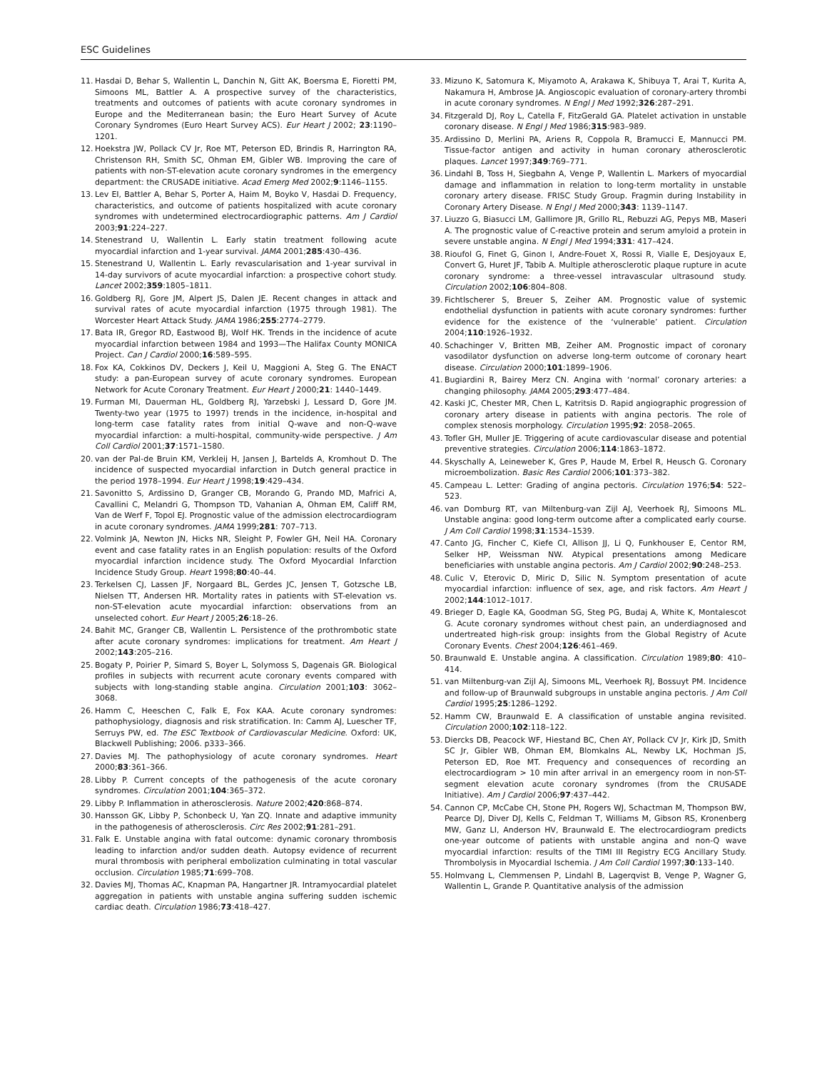ESC Guidelines
11. Hasdai D, Behar S, Wallentin L, Danchin N, Gitt AK, Boersma E, Fioretti PM, Simoons ML, Battler A. A prospective survey of the characteristics, treatments and outcomes of patients with acute coronary syndromes in Europe and the Mediterranean basin; the Euro Heart Survey of Acute Coronary Syndromes (Euro Heart Survey ACS). Eur Heart J 2002; 23:1190–1201.
12. Hoekstra JW, Pollack CV Jr, Roe MT, Peterson ED, Brindis R, Harrington RA, Christenson RH, Smith SC, Ohman EM, Gibler WB. Improving the care of patients with non-ST-elevation acute coronary syndromes in the emergency department: the CRUSADE initiative. Acad Emerg Med 2002;9:1146–1155.
13. Lev EI, Battler A, Behar S, Porter A, Haim M, Boyko V, Hasdai D. Frequency, characteristics, and outcome of patients hospitalized with acute coronary syndromes with undetermined electrocardiographic patterns. Am J Cardiol 2003;91:224–227.
14. Stenestrand U, Wallentin L. Early statin treatment following acute myocardial infarction and 1-year survival. JAMA 2001;285:430–436.
15. Stenestrand U, Wallentin L. Early revascularisation and 1-year survival in 14-day survivors of acute myocardial infarction: a prospective cohort study. Lancet 2002;359:1805–1811.
16. Goldberg RJ, Gore JM, Alpert JS, Dalen JE. Recent changes in attack and survival rates of acute myocardial infarction (1975 through 1981). The Worcester Heart Attack Study. JAMA 1986;255:2774–2779.
17. Bata IR, Gregor RD, Eastwood BJ, Wolf HK. Trends in the incidence of acute myocardial infarction between 1984 and 1993—The Halifax County MONICA Project. Can J Cardiol 2000;16:589–595.
18. Fox KA, Cokkinos DV, Deckers J, Keil U, Maggioni A, Steg G. The ENACT study: a pan-European survey of acute coronary syndromes. European Network for Acute Coronary Treatment. Eur Heart J 2000;21: 1440–1449.
19. Furman MI, Dauerman HL, Goldberg RJ, Yarzebski J, Lessard D, Gore JM. Twenty-two year (1975 to 1997) trends in the incidence, in-hospital and long-term case fatality rates from initial Q-wave and non-Q-wave myocardial infarction: a multi-hospital, community-wide perspective. J Am Coll Cardiol 2001;37:1571–1580.
20. van der Pal-de Bruin KM, Verkleij H, Jansen J, Bartelds A, Kromhout D. The incidence of suspected myocardial infarction in Dutch general practice in the period 1978–1994. Eur Heart J 1998;19:429–434.
21. Savonitto S, Ardissino D, Granger CB, Morando G, Prando MD, Mafrici A, Cavallini C, Melandri G, Thompson TD, Vahanian A, Ohman EM, Califf RM, Van de Werf F, Topol EJ. Prognostic value of the admission electrocardiogram in acute coronary syndromes. JAMA 1999;281: 707–713.
22. Volmink JA, Newton JN, Hicks NR, Sleight P, Fowler GH, Neil HA. Coronary event and case fatality rates in an English population: results of the Oxford myocardial infarction incidence study. The Oxford Myocardial Infarction Incidence Study Group. Heart 1998;80:40–44.
23. Terkelsen CJ, Lassen JF, Norgaard BL, Gerdes JC, Jensen T, Gotzsche LB, Nielsen TT, Andersen HR. Mortality rates in patients with ST-elevation vs. non-ST-elevation acute myocardial infarction: observations from an unselected cohort. Eur Heart J 2005;26:18–26.
24. Bahit MC, Granger CB, Wallentin L. Persistence of the prothrombotic state after acute coronary syndromes: implications for treatment. Am Heart J 2002;143:205–216.
25. Bogaty P, Poirier P, Simard S, Boyer L, Solymoss S, Dagenais GR. Biological profiles in subjects with recurrent acute coronary events compared with subjects with long-standing stable angina. Circulation 2001;103: 3062–3068.
26. Hamm C, Heeschen C, Falk E, Fox KAA. Acute coronary syndromes: pathophysiology, diagnosis and risk stratification. In: Camm AJ, Luescher TF, Serruys PW, ed. The ESC Textbook of Cardiovascular Medicine. Oxford: UK, Blackwell Publishing; 2006. p333–366.
27. Davies MJ. The pathophysiology of acute coronary syndromes. Heart 2000;83:361–366.
28. Libby P. Current concepts of the pathogenesis of the acute coronary syndromes. Circulation 2001;104:365–372.
29. Libby P. Inflammation in atherosclerosis. Nature 2002;420:868–874.
30. Hansson GK, Libby P, Schonbeck U, Yan ZQ. Innate and adaptive immunity in the pathogenesis of atherosclerosis. Circ Res 2002;91:281–291.
31. Falk E. Unstable angina with fatal outcome: dynamic coronary thrombosis leading to infarction and/or sudden death. Autopsy evidence of recurrent mural thrombosis with peripheral embolization culminating in total vascular occlusion. Circulation 1985;71:699–708.
32. Davies MJ, Thomas AC, Knapman PA, Hangartner JR. Intramyocardial platelet aggregation in patients with unstable angina suffering sudden ischemic cardiac death. Circulation 1986;73:418–427.
33. Mizuno K, Satomura K, Miyamoto A, Arakawa K, Shibuya T, Arai T, Kurita A, Nakamura H, Ambrose JA. Angioscopic evaluation of coronary-artery thrombi in acute coronary syndromes. N Engl J Med 1992;326:287–291.
34. Fitzgerald DJ, Roy L, Catella F, FitzGerald GA. Platelet activation in unstable coronary disease. N Engl J Med 1986;315:983–989.
35. Ardissino D, Merlini PA, Ariens R, Coppola R, Bramucci E, Mannucci PM. Tissue-factor antigen and activity in human coronary atherosclerotic plaques. Lancet 1997;349:769–771.
36. Lindahl B, Toss H, Siegbahn A, Venge P, Wallentin L. Markers of myocardial damage and inflammation in relation to long-term mortality in unstable coronary artery disease. FRISC Study Group. Fragmin during Instability in Coronary Artery Disease. N Engl J Med 2000;343: 1139–1147.
37. Liuzzo G, Biasucci LM, Gallimore JR, Grillo RL, Rebuzzi AG, Pepys MB, Maseri A. The prognostic value of C-reactive protein and serum amyloid a protein in severe unstable angina. N Engl J Med 1994;331: 417–424.
38. Rioufol G, Finet G, Ginon I, Andre-Fouet X, Rossi R, Vialle E, Desjoyaux E, Convert G, Huret JF, Tabib A. Multiple atherosclerotic plaque rupture in acute coronary syndrome: a three-vessel intravascular ultrasound study. Circulation 2002;106:804–808.
39. Fichtlscherer S, Breuer S, Zeiher AM. Prognostic value of systemic endothelial dysfunction in patients with acute coronary syndromes: further evidence for the existence of the ‘vulnerable’ patient. Circulation 2004;110:1926–1932.
40. Schachinger V, Britten MB, Zeiher AM. Prognostic impact of coronary vasodilator dysfunction on adverse long-term outcome of coronary heart disease. Circulation 2000;101:1899–1906.
41. Bugiardini R, Bairey Merz CN. Angina with ‘normal’ coronary arteries: a changing philosophy. JAMA 2005;293:477–484.
42. Kaski JC, Chester MR, Chen L, Katritsis D. Rapid angiographic progression of coronary artery disease in patients with angina pectoris. The role of complex stenosis morphology. Circulation 1995;92: 2058–2065.
43. Tofler GH, Muller JE. Triggering of acute cardiovascular disease and potential preventive strategies. Circulation 2006;114:1863–1872.
44. Skyschally A, Leineweber K, Gres P, Haude M, Erbel R, Heusch G. Coronary microembolization. Basic Res Cardiol 2006;101:373–382.
45. Campeau L. Letter: Grading of angina pectoris. Circulation 1976;54: 522–523.
46. van Domburg RT, van Miltenburg-van Zijl AJ, Veerhoek RJ, Simoons ML. Unstable angina: good long-term outcome after a complicated early course. J Am Coll Cardiol 1998;31:1534–1539.
47. Canto JG, Fincher C, Kiefe CI, Allison JJ, Li Q, Funkhouser E, Centor RM, Selker HP, Weissman NW. Atypical presentations among Medicare beneficiaries with unstable angina pectoris. Am J Cardiol 2002;90:248–253.
48. Culic V, Eterovic D, Miric D, Silic N. Symptom presentation of acute myocardial infarction: influence of sex, age, and risk factors. Am Heart J 2002;144:1012–1017.
49. Brieger D, Eagle KA, Goodman SG, Steg PG, Budaj A, White K, Montalescot G. Acute coronary syndromes without chest pain, an underdiagnosed and undertreated high-risk group: insights from the Global Registry of Acute Coronary Events. Chest 2004;126:461–469.
50. Braunwald E. Unstable angina. A classification. Circulation 1989;80: 410–414.
51. van Miltenburg-van Zijl AJ, Simoons ML, Veerhoek RJ, Bossuyt PM. Incidence and follow-up of Braunwald subgroups in unstable angina pectoris. J Am Coll Cardiol 1995;25:1286–1292.
52. Hamm CW, Braunwald E. A classification of unstable angina revisited. Circulation 2000;102:118–122.
53. Diercks DB, Peacock WF, Hiestand BC, Chen AY, Pollack CV Jr, Kirk JD, Smith SC Jr, Gibler WB, Ohman EM, Blomkalns AL, Newby LK, Hochman JS, Peterson ED, Roe MT. Frequency and consequences of recording an electrocardiogram > 10 min after arrival in an emergency room in non-ST-segment elevation acute coronary syndromes (from the CRUSADE Initiative). Am J Cardiol 2006;97:437–442.
54. Cannon CP, McCabe CH, Stone PH, Rogers WJ, Schactman M, Thompson BW, Pearce DJ, Diver DJ, Kells C, Feldman T, Williams M, Gibson RS, Kronenberg MW, Ganz LI, Anderson HV, Braunwald E. The electrocardiogram predicts one-year outcome of patients with unstable angina and non-Q wave myocardial infarction: results of the TIMI III Registry ECG Ancillary Study. Thrombolysis in Myocardial Ischemia. J Am Coll Cardiol 1997;30:133–140.
55. Holmvang L, Clemmensen P, Lindahl B, Lagerqvist B, Venge P, Wagner G, Wallentin L, Grande P. Quantitative analysis of the admission